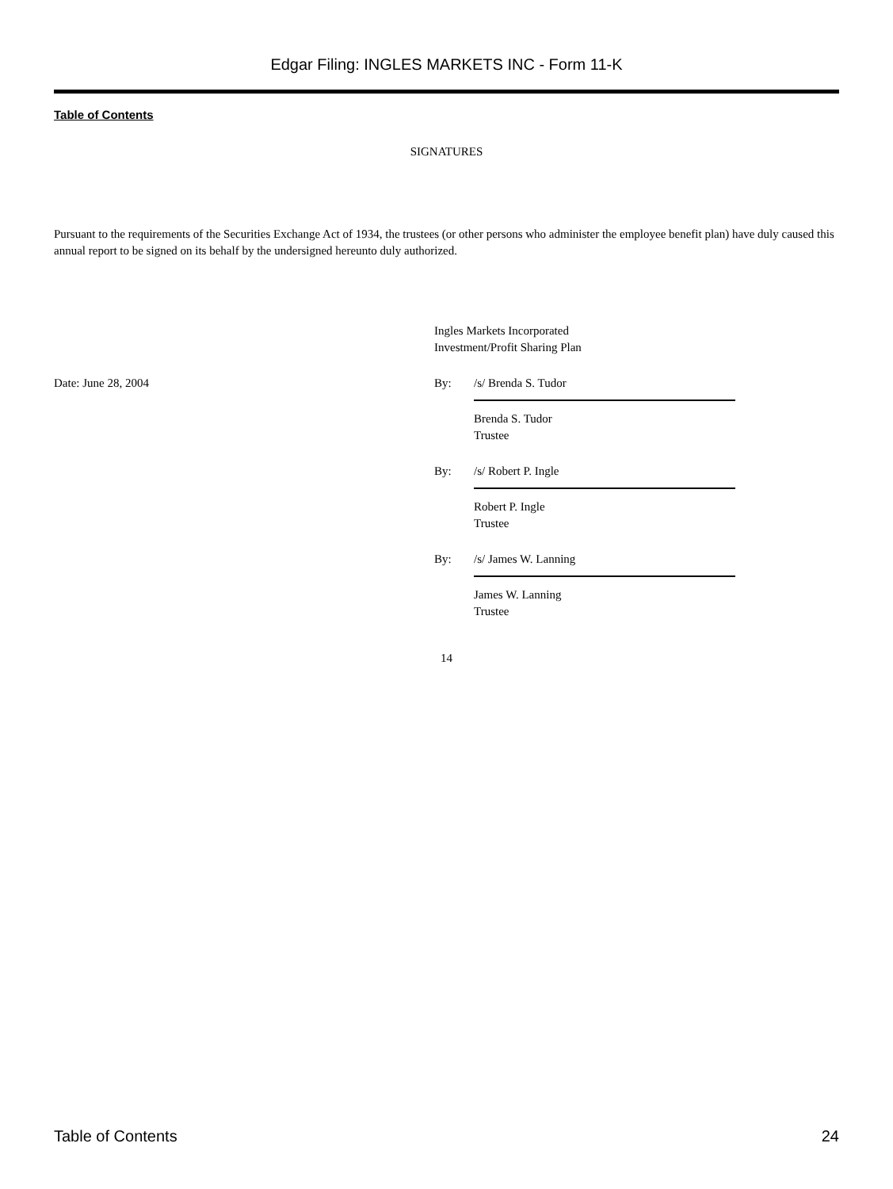Edgar Filing: INGLES MARKETS INC - Form 11-K
Table of Contents
SIGNATURES
Pursuant to the requirements of the Securities Exchange Act of 1934, the trustees (or other persons who administer the employee benefit plan) have duly caused this annual report to be signed on its behalf by the undersigned hereunto duly authorized.
| | Ingles Markets Incorporated Investment/Profit Sharing Plan | |
| Date: June 28, 2004 | By: | /s/ Brenda S. Tudor |
| | | Brenda S. Tudor Trustee |
| | By: | /s/ Robert P. Ingle |
| | | Robert P. Ingle Trustee |
| | By: | /s/ James W. Lanning |
| | | James W. Lanning Trustee |
14
Table of Contents 24